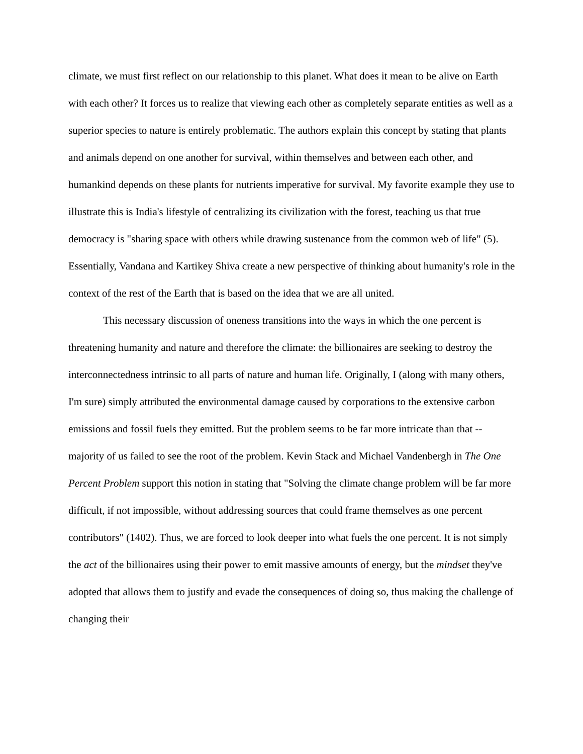climate, we must first reflect on our relationship to this planet. What does it mean to be alive on Earth with each other? It forces us to realize that viewing each other as completely separate entities as well as a superior species to nature is entirely problematic. The authors explain this concept by stating that plants and animals depend on one another for survival, within themselves and between each other, and humankind depends on these plants for nutrients imperative for survival. My favorite example they use to illustrate this is India's lifestyle of centralizing its civilization with the forest, teaching us that true democracy is "sharing space with others while drawing sustenance from the common web of life" (5). Essentially, Vandana and Kartikey Shiva create a new perspective of thinking about humanity's role in the context of the rest of the Earth that is based on the idea that we are all united.
This necessary discussion of oneness transitions into the ways in which the one percent is threatening humanity and nature and therefore the climate: the billionaires are seeking to destroy the interconnectedness intrinsic to all parts of nature and human life. Originally, I (along with many others, I'm sure) simply attributed the environmental damage caused by corporations to the extensive carbon emissions and fossil fuels they emitted. But the problem seems to be far more intricate than that -- majority of us failed to see the root of the problem. Kevin Stack and Michael Vandenbergh in The One Percent Problem support this notion in stating that "Solving the climate change problem will be far more difficult, if not impossible, without addressing sources that could frame themselves as one percent contributors" (1402). Thus, we are forced to look deeper into what fuels the one percent. It is not simply the act of the billionaires using their power to emit massive amounts of energy, but the mindset they've adopted that allows them to justify and evade the consequences of doing so, thus making the challenge of changing their